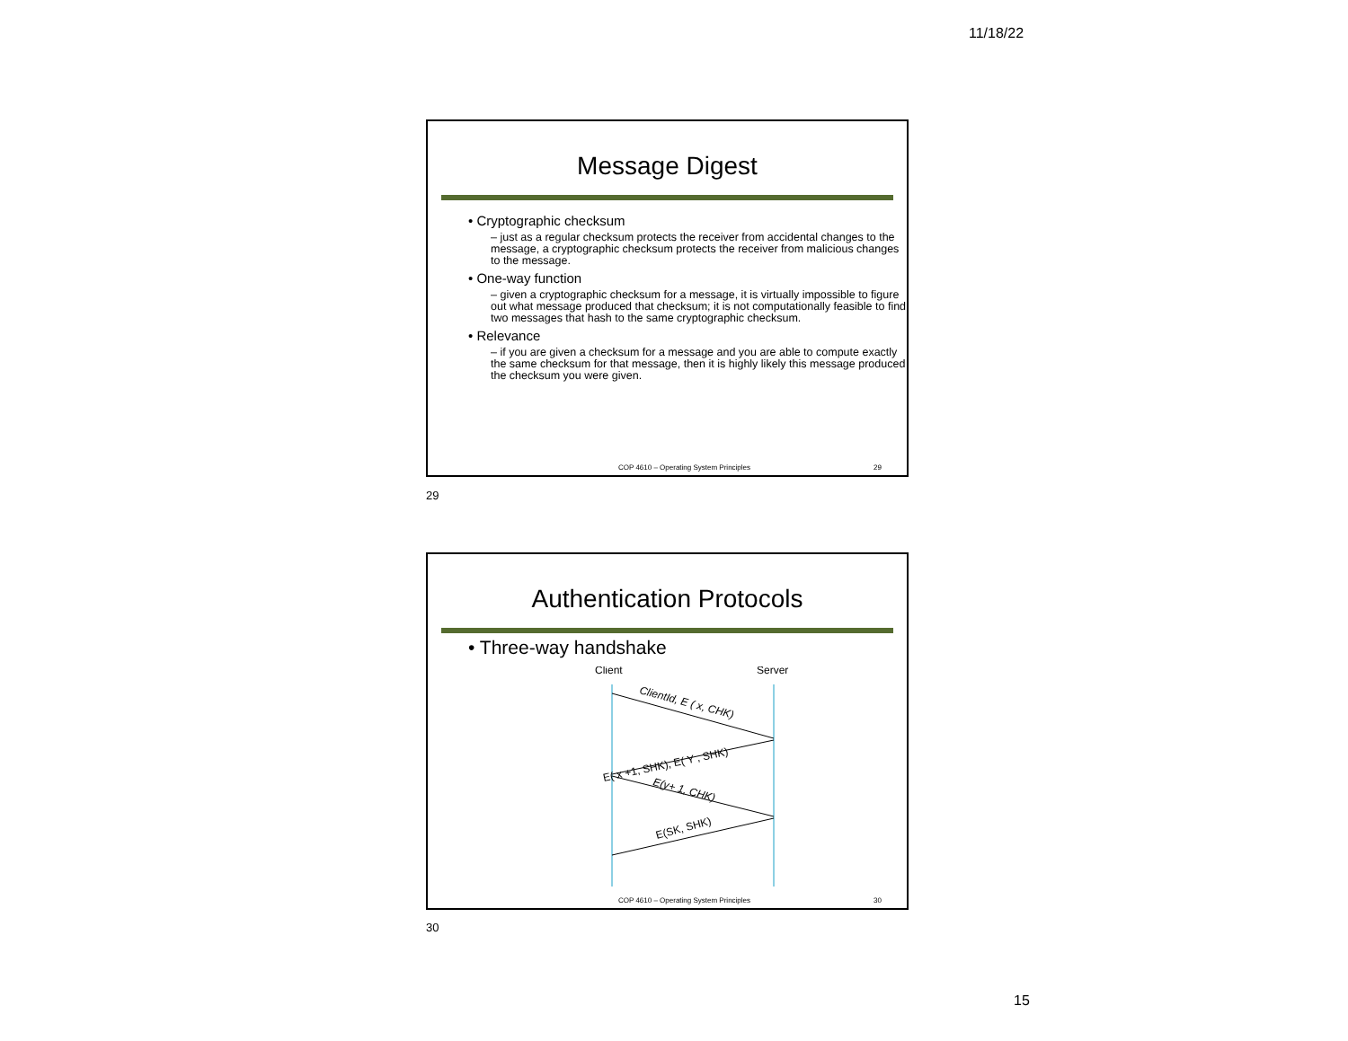11/18/22
Message Digest
• Cryptographic checksum
– just as a regular checksum protects the receiver from accidental changes to the message, a cryptographic checksum protects the receiver from malicious changes to the message.
• One-way function
– given a cryptographic checksum for a message, it is virtually impossible to figure out what message produced that checksum; it is not computationally feasible to find two messages that hash to the same cryptographic checksum.
• Relevance
– if you are given a checksum for a message and you are able to compute exactly the same checksum for that message, then it is highly likely this message produced the checksum you were given.
COP 4610 – Operating System Principles 29
29
Authentication Protocols
• Three-way handshake
Client
Server
ClientId, E ( x, CHK)
E( x +1, SHK), E( Y , SHK)
E(y+ 1, CHK)
E(SK, SHK)
COP 4610 – Operating System Principles 30
30
15